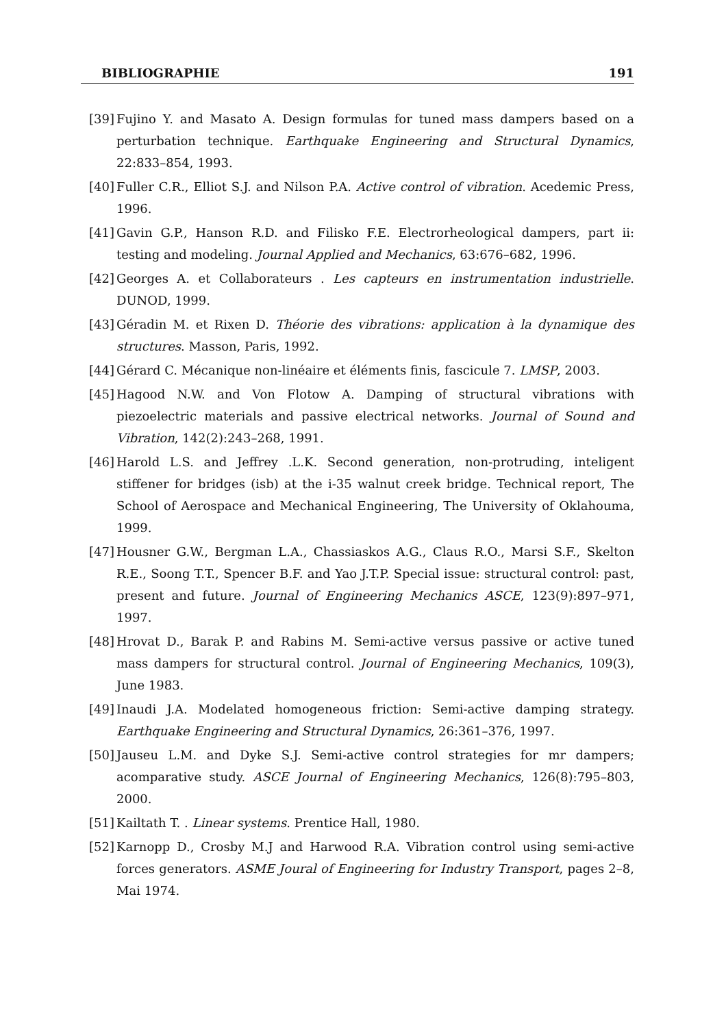BIBLIOGRAPHIE 191
[39] Fujino Y. and Masato A. Design formulas for tuned mass dampers based on a perturbation technique. Earthquake Engineering and Structural Dynamics, 22:833–854, 1993.
[40] Fuller C.R., Elliot S.J. and Nilson P.A. Active control of vibration. Acedemic Press, 1996.
[41] Gavin G.P., Hanson R.D. and Filisko F.E. Electrorheological dampers, part ii: testing and modeling. Journal Applied and Mechanics, 63:676–682, 1996.
[42] Georges A. et Collaborateurs . Les capteurs en instrumentation industrielle. DUNOD, 1999.
[43] Géradin M. et Rixen D. Théorie des vibrations: application à la dynamique des structures. Masson, Paris, 1992.
[44] Gérard C. Mécanique non-linéaire et éléments finis, fascicule 7. LMSP, 2003.
[45] Hagood N.W. and Von Flotow A. Damping of structural vibrations with piezoelectric materials and passive electrical networks. Journal of Sound and Vibration, 142(2):243–268, 1991.
[46] Harold L.S. and Jeffrey .L.K. Second generation, non-protruding, inteligent stiffener for bridges (isb) at the i-35 walnut creek bridge. Technical report, The School of Aerospace and Mechanical Engineering, The University of Oklahouma, 1999.
[47] Housner G.W., Bergman L.A., Chassiaskos A.G., Claus R.O., Marsi S.F., Skelton R.E., Soong T.T., Spencer B.F. and Yao J.T.P. Special issue: structural control: past, present and future. Journal of Engineering Mechanics ASCE, 123(9):897–971, 1997.
[48] Hrovat D., Barak P. and Rabins M. Semi-active versus passive or active tuned mass dampers for structural control. Journal of Engineering Mechanics, 109(3), June 1983.
[49] Inaudi J.A. Modelated homogeneous friction: Semi-active damping strategy. Earthquake Engineering and Structural Dynamics, 26:361–376, 1997.
[50] Jauseu L.M. and Dyke S.J. Semi-active control strategies for mr dampers; acomparative study. ASCE Journal of Engineering Mechanics, 126(8):795–803, 2000.
[51] Kailtath T. . Linear systems. Prentice Hall, 1980.
[52] Karnopp D., Crosby M.J and Harwood R.A. Vibration control using semi-active forces generators. ASME Joural of Engineering for Industry Transport, pages 2–8, Mai 1974.